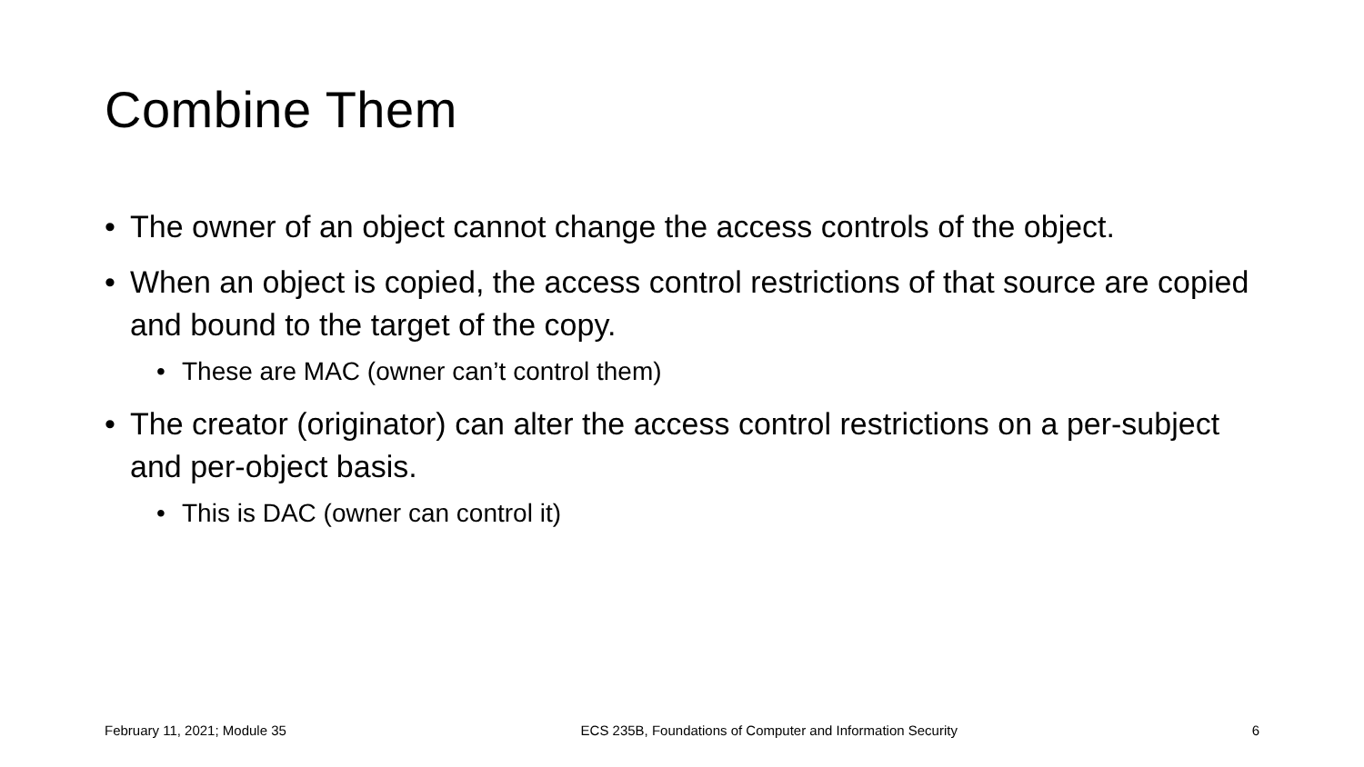Combine Them
• The owner of an object cannot change the access controls of the object.
• When an object is copied, the access control restrictions of that source are copied and bound to the target of the copy.
• These are MAC (owner can’t control them)
• The creator (originator) can alter the access control restrictions on a per-subject and per-object basis.
• This is DAC (owner can control it)
February 11, 2021; Module 35 ECS 235B, Foundations of Computer and Information Security 6